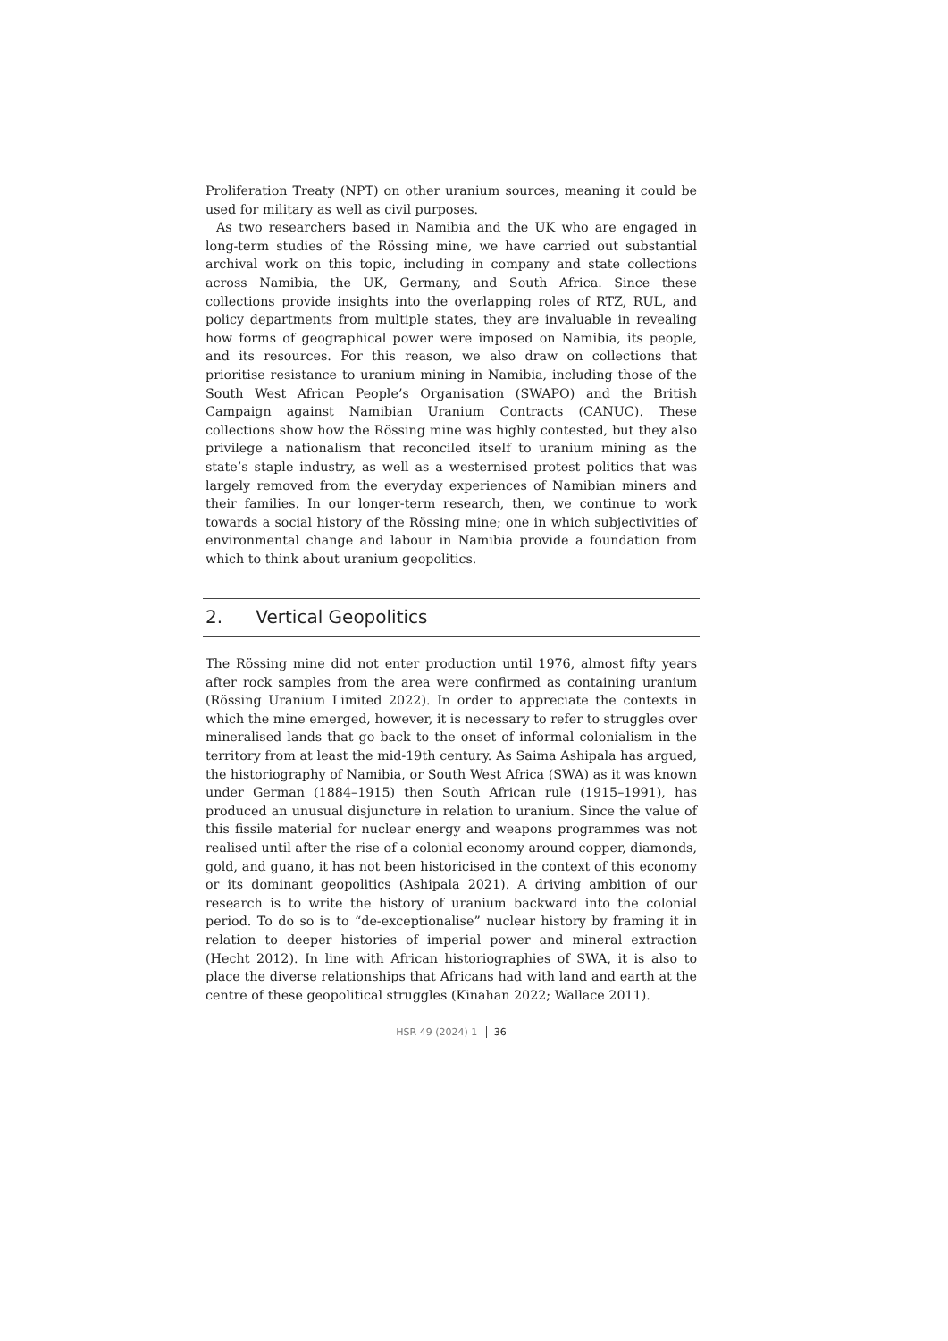Proliferation Treaty (NPT) on other uranium sources, meaning it could be used for military as well as civil purposes.
As two researchers based in Namibia and the UK who are engaged in long-term studies of the Rössing mine, we have carried out substantial archival work on this topic, including in company and state collections across Namibia, the UK, Germany, and South Africa. Since these collections provide insights into the overlapping roles of RTZ, RUL, and policy departments from multiple states, they are invaluable in revealing how forms of geographical power were imposed on Namibia, its people, and its resources. For this reason, we also draw on collections that prioritise resistance to uranium mining in Namibia, including those of the South West African People’s Organisation (SWAPO) and the British Campaign against Namibian Uranium Contracts (CANUC). These collections show how the Rössing mine was highly contested, but they also privilege a nationalism that reconciled itself to uranium mining as the state’s staple industry, as well as a westernised protest politics that was largely removed from the everyday experiences of Namibian miners and their families. In our longer-term research, then, we continue to work towards a social history of the Rössing mine; one in which subjectivities of environmental change and labour in Namibia provide a foundation from which to think about uranium geopolitics.
2. Vertical Geopolitics
The Rössing mine did not enter production until 1976, almost fifty years after rock samples from the area were confirmed as containing uranium (Rössing Uranium Limited 2022). In order to appreciate the contexts in which the mine emerged, however, it is necessary to refer to struggles over mineralised lands that go back to the onset of informal colonialism in the territory from at least the mid-19th century. As Saima Ashipala has argued, the historiography of Namibia, or South West Africa (SWA) as it was known under German (1884–1915) then South African rule (1915–1991), has produced an unusual disjuncture in relation to uranium. Since the value of this fissile material for nuclear energy and weapons programmes was not realised until after the rise of a colonial economy around copper, diamonds, gold, and guano, it has not been historicised in the context of this economy or its dominant geopolitics (Ashipala 2021). A driving ambition of our research is to write the history of uranium backward into the colonial period. To do so is to “de-exceptionalise” nuclear history by framing it in relation to deeper histories of imperial power and mineral extraction (Hecht 2012). In line with African historiographies of SWA, it is also to place the diverse relationships that Africans had with land and earth at the centre of these geopolitical struggles (Kinahan 2022; Wallace 2011).
HSR 49 (2024) 1 36